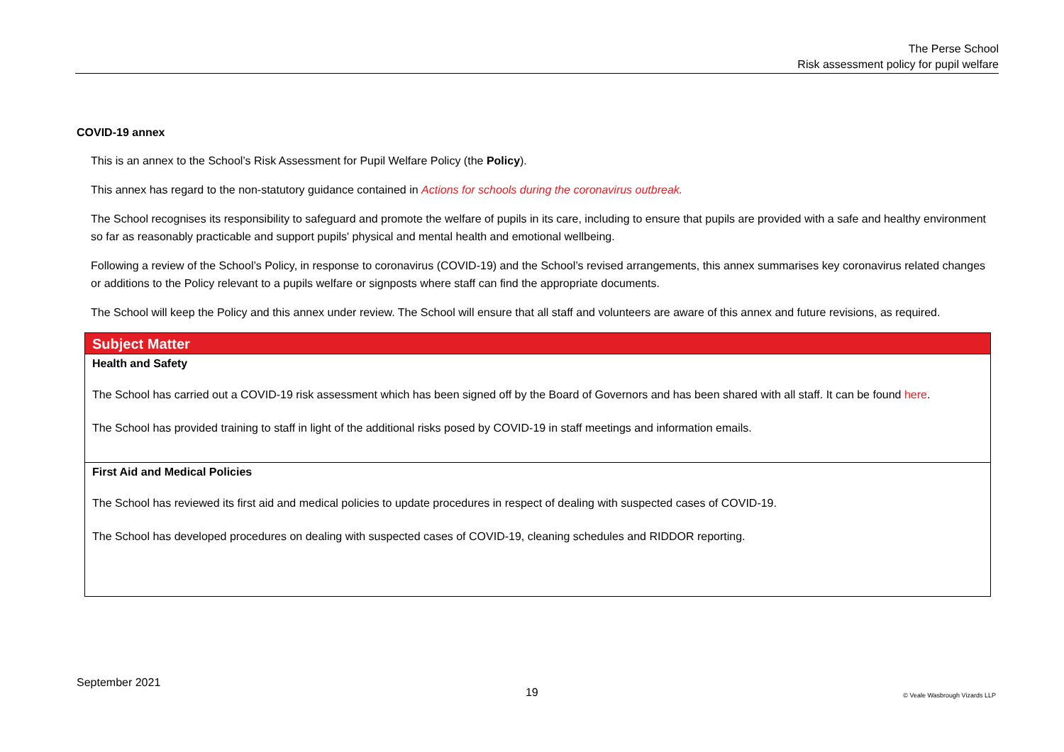The Perse School
Risk assessment policy for pupil welfare
COVID-19 annex
This is an annex to the School’s Risk Assessment for Pupil Welfare Policy (the Policy).
This annex has regard to the non-statutory guidance contained in Actions for schools during the coronavirus outbreak.
The School recognises its responsibility to safeguard and promote the welfare of pupils in its care, including to ensure that pupils are provided with a safe and healthy environment so far as reasonably practicable and support pupils' physical and mental health and emotional wellbeing.
Following a review of the School’s Policy, in response to coronavirus (COVID-19) and the School’s revised arrangements, this annex summarises key coronavirus related changes or additions to the Policy relevant to a pupils welfare or signposts where staff can find the appropriate documents.
The School will keep the Policy and this annex under review. The School will ensure that all staff and volunteers are aware of this annex and future revisions, as required.
| Subject Matter |
| Health and Safety The School has carried out a COVID-19 risk assessment which has been signed off by the Board of Governors and has been shared with all staff. It can be found here . The School has provided training to staff in light of the additional risks posed by COVID-19 in staff meetings and information emails. |
| First Aid and Medical Policies The School has reviewed its first aid and medical policies to update procedures in respect of dealing with suspected cases of COVID-19. The School has developed procedures on dealing with suspected cases of COVID-19, cleaning schedules and RIDDOR reporting. |
September 2021 19 © Veale Wasbrough Vizards LLP